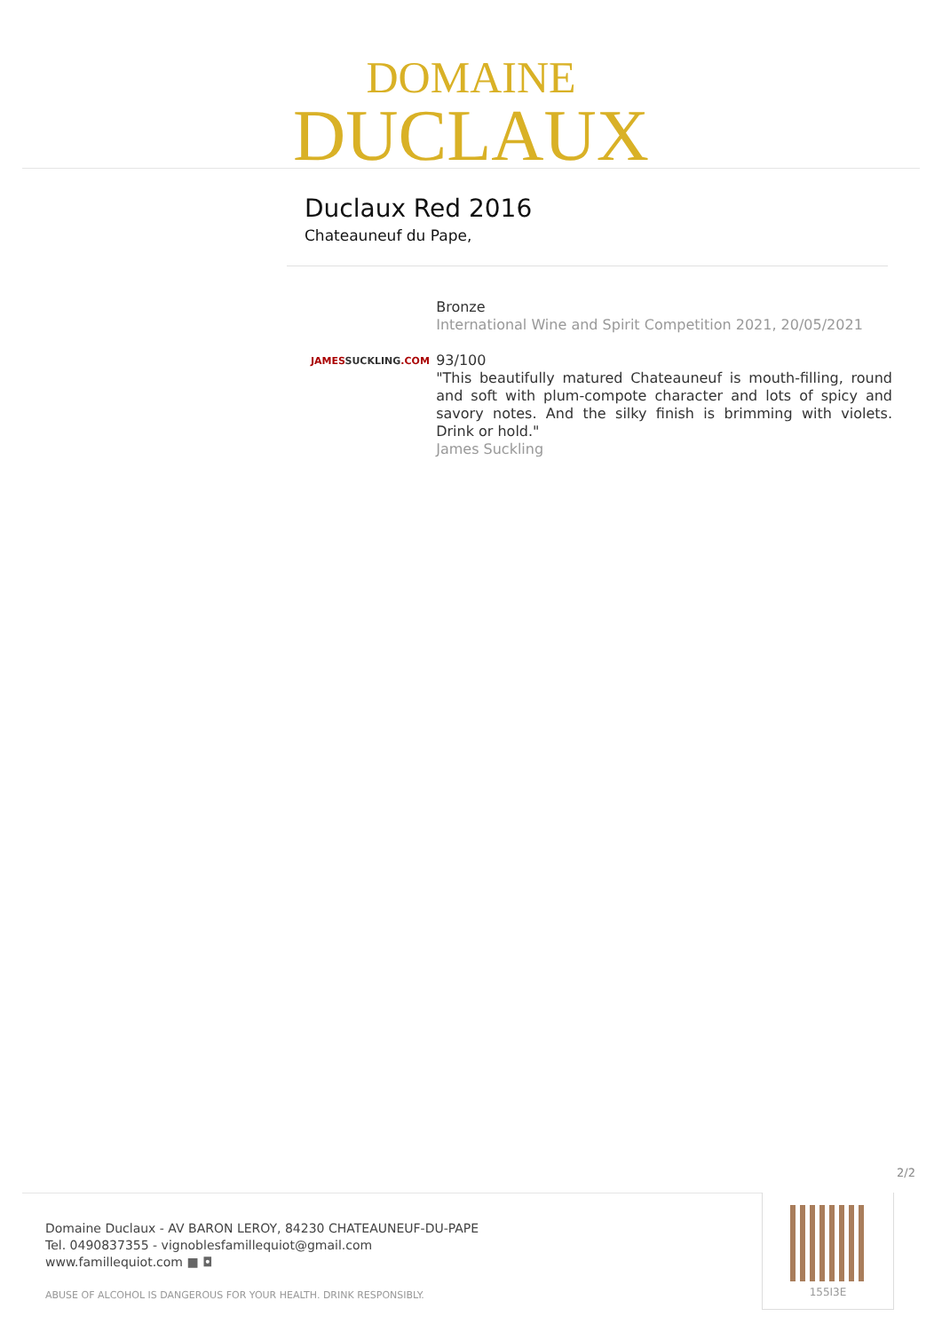DOMAINE
DUCLAUX
Duclaux Red 2016
Chateauneuf du Pape,
Bronze
International Wine and Spirit Competition 2021, 20/05/2021
JAMESSUCKLING.COM
93/100
"This beautifully matured Chateauneuf is mouth-filling, round and soft with plum-compote character and lots of spicy and savory notes. And the silky finish is brimming with violets. Drink or hold."
James Suckling
2/2
Domaine Duclaux - AV BARON LEROY, 84230 CHATEAUNEUF-DU-PAPE
Tel. 0490837355 - vignoblesfamillequiot@gmail.com
www.famillequiot.com ■ ◘
ABUSE OF ALCOHOL IS DANGEROUS FOR YOUR HEALTH. DRINK RESPONSIBLY.
155I3E